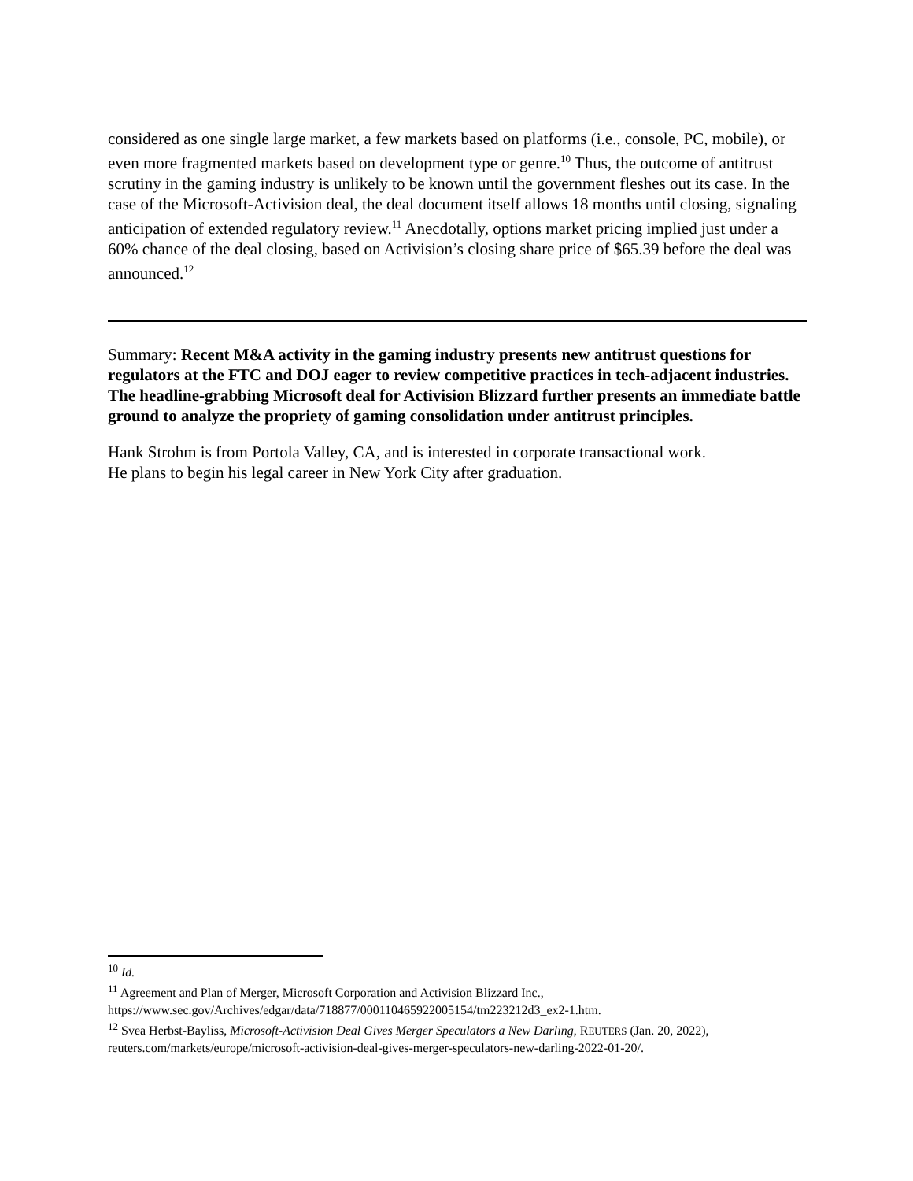considered as one single large market, a few markets based on platforms (i.e., console, PC, mobile), or even more fragmented markets based on development type or genre.<sup>10</sup> Thus, the outcome of antitrust scrutiny in the gaming industry is unlikely to be known until the government fleshes out its case. In the case of the Microsoft-Activision deal, the deal document itself allows 18 months until closing, signaling anticipation of extended regulatory review.<sup>11</sup> Anecdotally, options market pricing implied just under a 60% chance of the deal closing, based on Activision’s closing share price of $65.39 before the deal was announced.<sup>12</sup>
Summary: Recent M&A activity in the gaming industry presents new antitrust questions for regulators at the FTC and DOJ eager to review competitive practices in tech-adjacent industries. The headline-grabbing Microsoft deal for Activision Blizzard further presents an immediate battle ground to analyze the propriety of gaming consolidation under antitrust principles.
Hank Strohm is from Portola Valley, CA, and is interested in corporate transactional work. He plans to begin his legal career in New York City after graduation.
<sup>10</sup> Id.
<sup>11</sup> Agreement and Plan of Merger, Microsoft Corporation and Activision Blizzard Inc., https://www.sec.gov/Archives/edgar/data/718877/000110465922005154/tm223212d3_ex2-1.htm.
<sup>12</sup> Svea Herbst-Bayliss, Microsoft-Activision Deal Gives Merger Speculators a New Darling, REUTERS (Jan. 20, 2022), reuters.com/markets/europe/microsoft-activision-deal-gives-merger-speculators-new-darling-2022-01-20/.